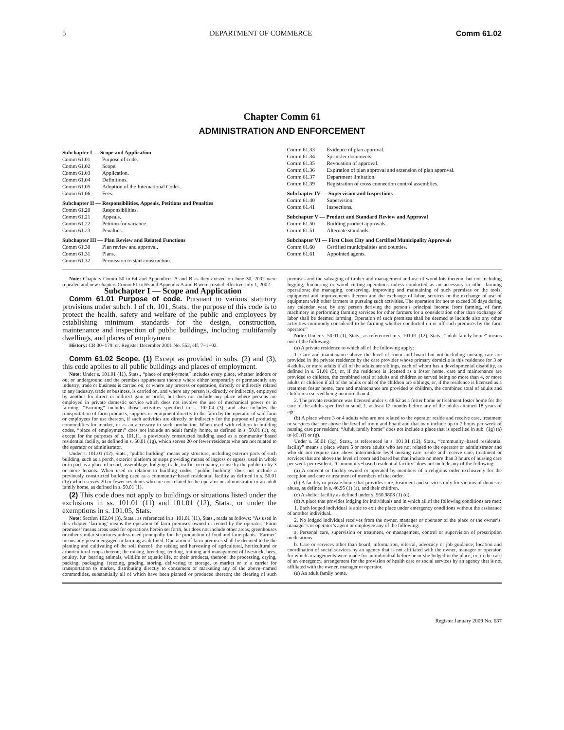5 DEPARTMENT OF COMMERCE Comm 61.02
Chapter Comm 61
ADMINISTRATION AND ENFORCEMENT
Subchapter I — Scope and Application
Comm 61.01 Purpose of code.
Comm 61.02 Scope.
Comm 61.03 Application.
Comm 61.04 Definitions.
Comm 61.05 Adoption of the International Codes.
Comm 61.06 Fees.
Subchapter II — Responsibilities, Appeals, Petitions and Penalties
Comm 61.20 Responsibilities.
Comm 61.21 Appeals.
Comm 61.22 Petition for variance.
Comm 61.23 Penalties.
Subchapter III — Plan Review and Related Functions
Comm 61.30 Plan review and approval.
Comm 61.31 Plans.
Comm 61.32 Permission to start construction.
Comm 61.33 Evidence of plan approval.
Comm 61.34 Sprinkler documents.
Comm 61.35 Revocation of approval.
Comm 61.36 Expiration of plan approval and extension of plan approval.
Comm 61.37 Department limitation.
Comm 61.39 Registration of cross connection control assemblies.
Subchapter IV — Supervision and Inspections
Comm 61.40 Supervision.
Comm 61.41 Inspections.
Subchapter V — Product and Standard Review and Approval
Comm 61.50 Building product approvals.
Comm 61.51 Alternate standards.
Subchapter VI — First Class City and Certified Municipality Approvals
Comm 61.60 Certified municipalities and counties.
Comm 61.61 Appointed agents.
Note: Chapters Comm 50 to 64 and Appendices A and B as they existed on June 30, 2002 were repealed and new chapters Comm 61 to 65 and Appendix A and B were created effective July 1, 2002.
Subchapter I — Scope and Application
Comm 61.01 Purpose of code. Pursuant to various statutory provisions under subch. I of ch. 101, Stats., the purpose of this code is to protect the health, safety and welfare of the public and employees by establishing minimum standards for the design, construction, maintenance and inspection of public buildings, including multifamily dwellings, and places of employment.
History: CR 00−179: cr. Register December 2001 No. 552, eff. 7−1−02.
Comm 61.02 Scope. (1) Except as provided in subs. (2) and (3), this code applies to all public buildings and places of employment.
Note: Under s. 101.01 (11), Stats., “place of employment” includes every place, whether indoors or out or underground and the premises appurtenant thereto where either temporarily or permanently any industry, trade or business is carried on, or where any process or operation, directly or indirectly related to any industry, trade or business, is carried on, and where any person is, directly or indirectly, employed by another for direct or indirect gain or profit, but does not include any place where persons are employed in private domestic service which does not involve the use of mechanical power or in farming. “Farming” includes those activities specified in s. 102.04 (3), and also includes the transportation of farm products, supplies or equipment directly to the farm by the operator of said farm or employees for use thereon, if such activities are directly or indirectly for the purpose of producing commodities for market, or as an accessory to such production. When used with relation to building codes, “place of employment” does not include an adult family home, as defined in s. 50.01 (1), or, except for the purposes of s. 101.11, a previously constructed building used as a community−based residential facility, as defined in s. 50.01 (1g), which serves 20 or fewer residents who are not related to the operator or administrator.
Under s. 101.01 (12), Stats., “public building” means any structure, including exterior parts of such building, such as a porch, exterior platform or steps providing means of ingress or egress, used in whole or in part as a place of resort, assemblage, lodging, trade, traffic, occupancy, or use by the public or by 3 or more tenants. When used in relation to building codes, “public building” does not include a previously constructed building used as a community−based residential facility as defined in s. 50.01 (1g) which serves 20 or fewer residents who are not related to the operator or administrator or an adult family home, as defined in s. 50.01 (1).
(2) This code does not apply to buildings or situations listed under the exclusions in ss. 101.01 (11) and 101.01 (12), Stats., or under the exemptions in s. 101.05, Stats.
Note: Section 102.04 (3), Stats., as referenced in s. 101.01 (11), Stats., reads as follows: “As used in this chapter ‘farming’ means the operation of farm premises owned or rented by the operator. ‘Farm premises’ means areas used for operations herein set forth, but does not include other areas, greenhouses or other similar structures unless used principally for the production of food and farm plants. ‘Farmer’ means any person engaged in farming as defined. Operation of farm premises shall be deemed to be the planting and cultivating of the soil thereof; the raising and harvesting of agricultural, horticultural or arboricultural crops thereon; the raising, breeding, tending, training and management of livestock, bees, poultry, fur−bearing animals, wildlife or aquatic life, or their products, thereon; the processing, drying, packing, packaging, freezing, grading, storing, delivering to storage, to market or to a carrier for transportation to market, distributing directly to consumers or marketing any of the above−named commodities, substantially all of which have been planted or produced thereon; the clearing of such premises and the salvaging of timber and management and use of wood lots thereon, but not including logging, lumbering or wood cutting operations unless conducted as an accessory to other farming operations; the managing, conserving, improving and maintaining of such premises or the tools, equipment and improvements thereon and the exchange of labor, services or the exchange of use of equipment with other farmers in pursuing such activities. The operation for not to exceed 30 days during any calendar year, by any person deriving the person’s principal income from farming, of farm machinery in performing farming services for other farmers for a consideration other than exchange of labor shall be deemed farming. Operation of such premises shall be deemed to include also any other activities commonly considered to be farming whether conducted on or off such premises by the farm operator.”
Note: Under s. 50.01 (1), Stats., as referenced in s. 101.01 (12), Stats., “adult family home” means one of the following:
(a) A private residence to which all of the following apply:
1. Care and maintenance above the level of room and board but not including nursing care are provided in the private residence by the care provider whose primary domicile is this residence for 3 or 4 adults, or more adults if all of the adults are siblings, each of whom has a developmental disability, as defined in s. 51.01 (5), or, if the residence is licensed as a foster home, care and maintenance are provided to children, the combined total of adults and children so served being no more than 4, or more adults or children if all of the adults or all of the children are siblings, or, if the residence is licensed as a treatment foster home, care and maintenance are provided to children, the combined total of adults and children so served being no more than 4.
2. The private residence was licensed under s. 48.62 as a foster home or treatment foster home for the care of the adults specified in subd. 1. at least 12 months before any of the adults attained 18 years of age.
(b) A place where 3 or 4 adults who are not related to the operator reside and receive care, treatment or services that are above the level of room and board and that may include up to 7 hours per week of nursing care per resident. “Adult family home” does not include a place that is specified in sub. (1g) (a) to (d), (f) or (g).
Under s. 50.01 (1g), Stats., as referenced in s. 101.01 (12), Stats., “community−based residential facility” means a place where 5 or more adults who are not related to the operator or administrator and who do not require care above intermediate level nursing care reside and receive care, treatment or services that are above the level of room and board but that include no more than 3 hours of nursing care per week per resident. “Community−based residential facility” does not include any of the following:
(a) A convent or facility owned or operated by members of a religious order exclusively for the reception and care or treatment of members of that order.
(b) A facility or private home that provides care, treatment and services only for victims of domestic abuse, as defined in s. 46.95 (1) (a), and their children.
(c) A shelter facility as defined under s. 560.9808 (1) (d).
(d) A place that provides lodging for individuals and in which all of the following conditions are met:
1. Each lodged individual is able to exit the place under emergency conditions without the assistance of another individual.
2. No lodged individual receives from the owner, manager or operator of the place or the owner’s, manager’s or operator’s agent or employee any of the following:
a. Personal care, supervision or treatment, or management, control or supervision of prescription medications.
b. Care or services other than board, information, referral, advocacy or job guidance; location and coordination of social services by an agency that is not affiliated with the owner, manager or operator, for which arrangements were made for an individual before he or she lodged in the place; or, in the case of an emergency, arrangement for the provision of health care or social services by an agency that is not affiliated with the owner, manager or operator.
(e) An adult family home.
Register January 2009 No. 637